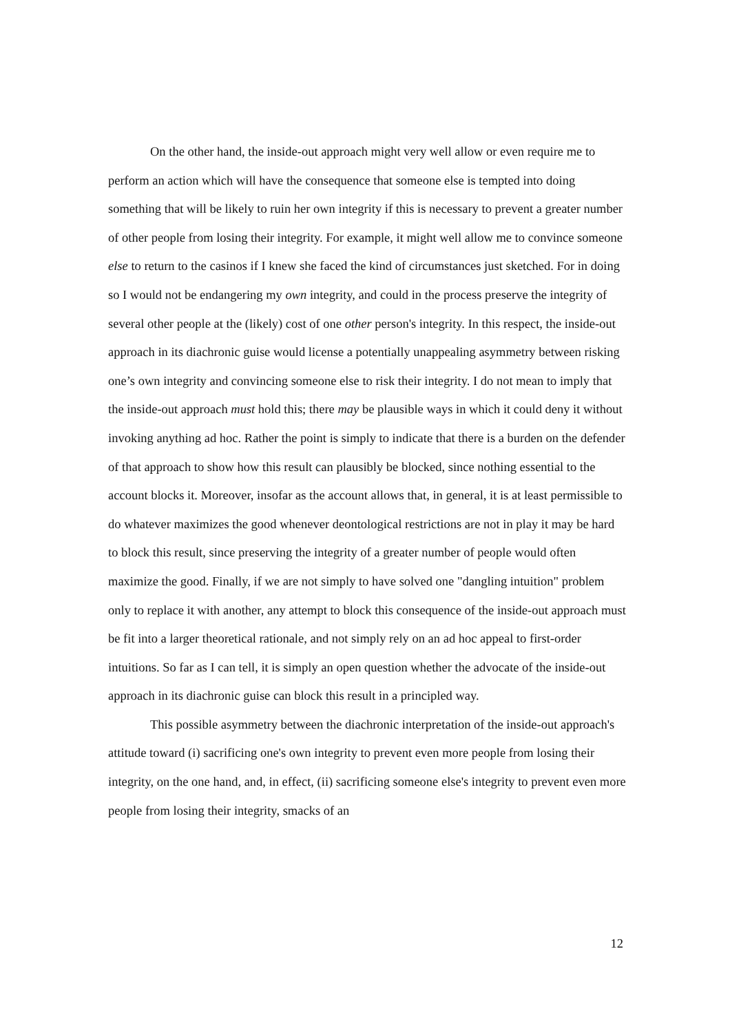On the other hand, the inside-out approach might very well allow or even require me to perform an action which will have the consequence that someone else is tempted into doing something that will be likely to ruin her own integrity if this is necessary to prevent a greater number of other people from losing their integrity. For example, it might well allow me to convince someone else to return to the casinos if I knew she faced the kind of circumstances just sketched. For in doing so I would not be endangering my own integrity, and could in the process preserve the integrity of several other people at the (likely) cost of one other person's integrity. In this respect, the inside-out approach in its diachronic guise would license a potentially unappealing asymmetry between risking one’s own integrity and convincing someone else to risk their integrity. I do not mean to imply that the inside-out approach must hold this; there may be plausible ways in which it could deny it without invoking anything ad hoc. Rather the point is simply to indicate that there is a burden on the defender of that approach to show how this result can plausibly be blocked, since nothing essential to the account blocks it. Moreover, insofar as the account allows that, in general, it is at least permissible to do whatever maximizes the good whenever deontological restrictions are not in play it may be hard to block this result, since preserving the integrity of a greater number of people would often maximize the good. Finally, if we are not simply to have solved one "dangling intuition" problem only to replace it with another, any attempt to block this consequence of the inside-out approach must be fit into a larger theoretical rationale, and not simply rely on an ad hoc appeal to first-order intuitions. So far as I can tell, it is simply an open question whether the advocate of the inside-out approach in its diachronic guise can block this result in a principled way.
This possible asymmetry between the diachronic interpretation of the inside-out approach's attitude toward (i) sacrificing one's own integrity to prevent even more people from losing their integrity, on the one hand, and, in effect, (ii) sacrificing someone else's integrity to prevent even more people from losing their integrity, smacks of an
12